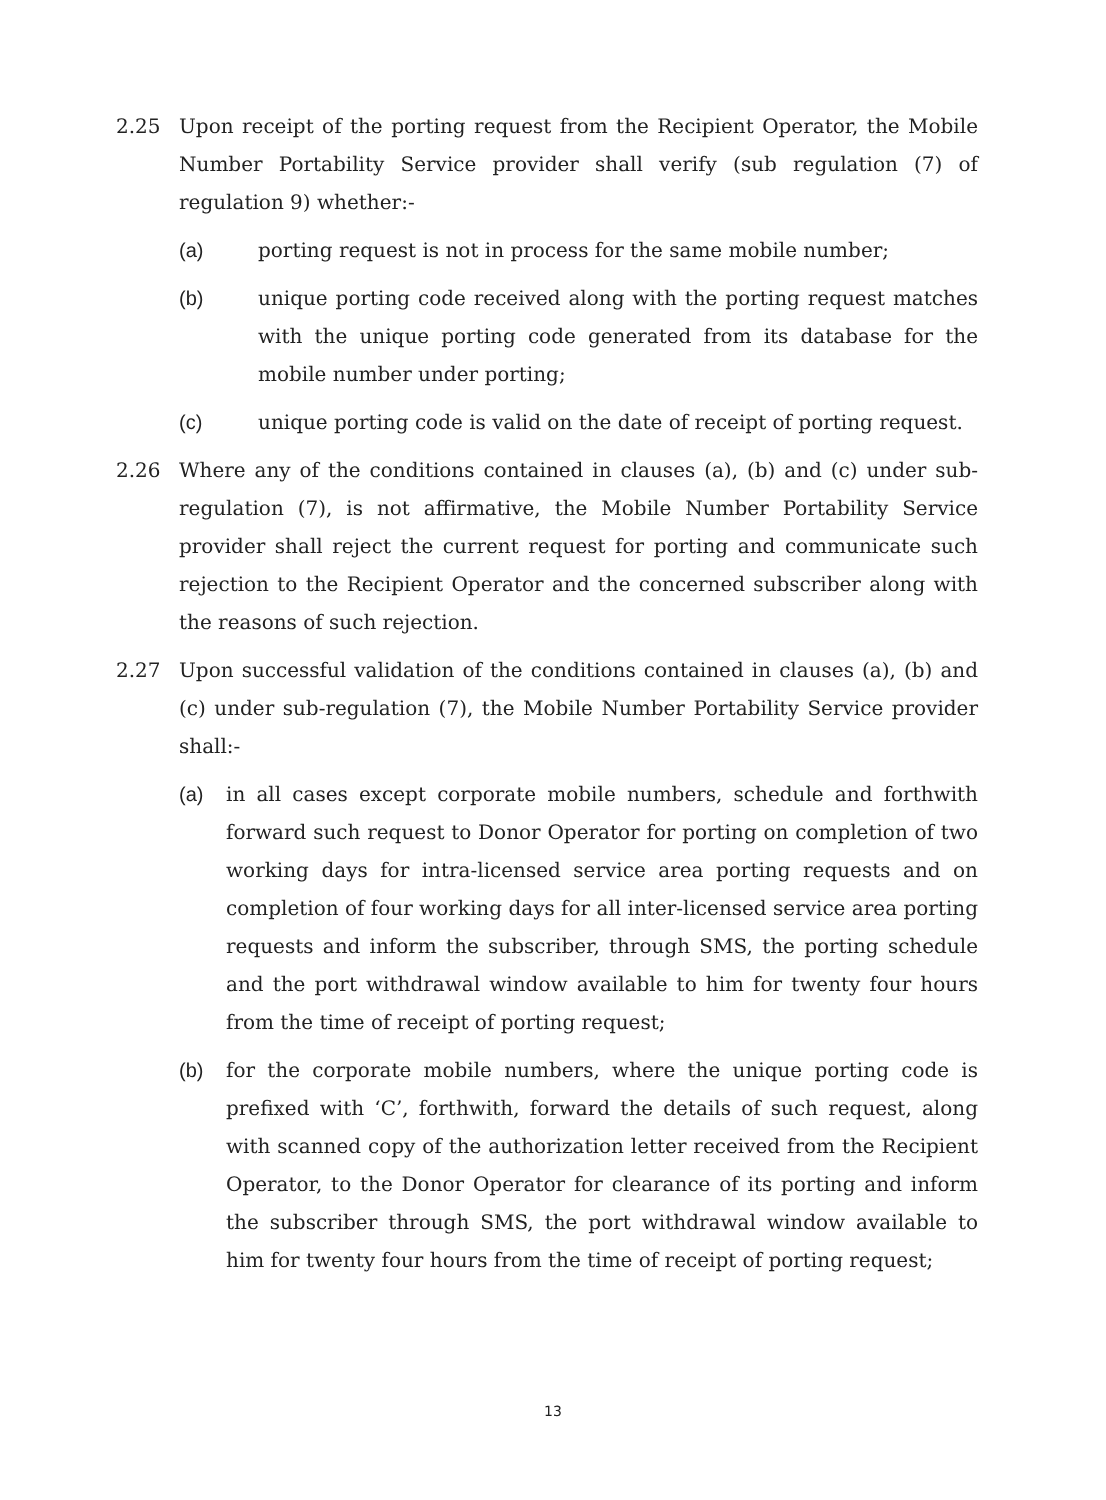2.25 Upon receipt of the porting request from the Recipient Operator, the Mobile Number Portability Service provider shall verify (sub regulation (7) of regulation 9) whether:-
(a) porting request is not in process for the same mobile number;
(b) unique porting code received along with the porting request matches with the unique porting code generated from its database for the mobile number under porting;
(c) unique porting code is valid on the date of receipt of porting request.
2.26 Where any of the conditions contained in clauses (a), (b) and (c) under sub-regulation (7), is not affirmative, the Mobile Number Portability Service provider shall reject the current request for porting and communicate such rejection to the Recipient Operator and the concerned subscriber along with the reasons of such rejection.
2.27 Upon successful validation of the conditions contained in clauses (a), (b) and (c) under sub-regulation (7), the Mobile Number Portability Service provider shall:-
(a) in all cases except corporate mobile numbers, schedule and forthwith forward such request to Donor Operator for porting on completion of two working days for intra-licensed service area porting requests and on completion of four working days for all inter-licensed service area porting requests and inform the subscriber, through SMS, the porting schedule and the port withdrawal window available to him for twenty four hours from the time of receipt of porting request;
(b) for the corporate mobile numbers, where the unique porting code is prefixed with ‘C’, forthwith, forward the details of such request, along with scanned copy of the authorization letter received from the Recipient Operator, to the Donor Operator for clearance of its porting and inform the subscriber through SMS, the port withdrawal window available to him for twenty four hours from the time of receipt of porting request;
13